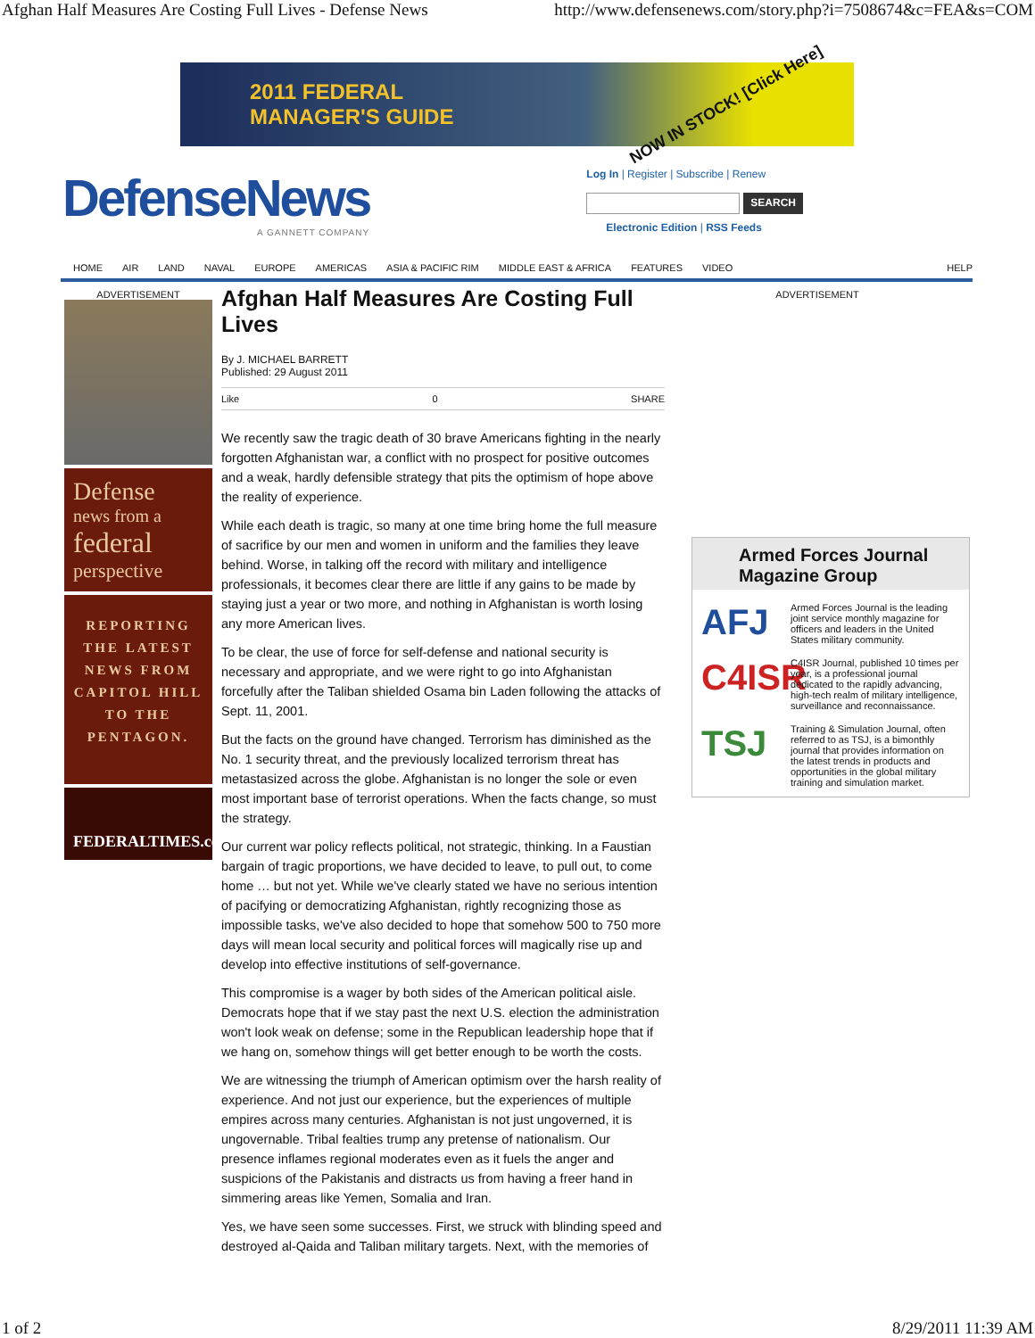Afghan Half Measures Are Costing Full Lives - Defense News http://www.defensenews.com/story.php?i=7508674&c=FEA&s=COM
2011 FEDERAL
MANAGER'S GUIDE NOW IN STOCK! [Click Here]
DefenseNews
A GANNETT COMPANY
Log In | Register | Subscribe | Renew
SEARCH
Electronic Edition | RSS Feeds
HOME AIR LAND NAVAL EUROPE AMERICAS ASIA & PACIFIC RIM MIDDLE EAST & AFRICA FEATURES VIDEO HELP
ADVERTISEMENT
Defense
news from a
federal
perspective
REPORTING THE LATEST NEWS FROM CAPITOL HILL TO THE PENTAGON.
FEDERALTIMES.com
Afghan Half Measures Are Costing Full Lives
By J. MICHAEL BARRETT
Published: 29 August 2011
Like 0 SHARE
We recently saw the tragic death of 30 brave Americans fighting in the nearly forgotten Afghanistan war, a conflict with no prospect for positive outcomes and a weak, hardly defensible strategy that pits the optimism of hope above the reality of experience.
While each death is tragic, so many at one time bring home the full measure of sacrifice by our men and women in uniform and the families they leave behind. Worse, in talking off the record with military and intelligence professionals, it becomes clear there are little if any gains to be made by staying just a year or two more, and nothing in Afghanistan is worth losing any more American lives.
To be clear, the use of force for self-defense and national security is necessary and appropriate, and we were right to go into Afghanistan forcefully after the Taliban shielded Osama bin Laden following the attacks of Sept. 11, 2001.
But the facts on the ground have changed. Terrorism has diminished as the No. 1 security threat, and the previously localized terrorism threat has metastasized across the globe. Afghanistan is no longer the sole or even most important base of terrorist operations. When the facts change, so must the strategy.
Our current war policy reflects political, not strategic, thinking. In a Faustian bargain of tragic proportions, we have decided to leave, to pull out, to come home … but not yet. While we've clearly stated we have no serious intention of pacifying or democratizing Afghanistan, rightly recognizing those as impossible tasks, we've also decided to hope that somehow 500 to 750 more days will mean local security and political forces will magically rise up and develop into effective institutions of self-governance.
This compromise is a wager by both sides of the American political aisle. Democrats hope that if we stay past the next U.S. election the administration won't look weak on defense; some in the Republican leadership hope that if we hang on, somehow things will get better enough to be worth the costs.
We are witnessing the triumph of American optimism over the harsh reality of experience. And not just our experience, but the experiences of multiple empires across many centuries. Afghanistan is not just ungoverned, it is ungovernable. Tribal fealties trump any pretense of nationalism. Our presence inflames regional moderates even as it fuels the anger and suspicions of the Pakistanis and distracts us from having a freer hand in simmering areas like Yemen, Somalia and Iran.
Yes, we have seen some successes. First, we struck with blinding speed and destroyed al-Qaida and Taliban military targets. Next, with the memories of
ADVERTISEMENT
Armed Forces Journal Magazine Group
AFJ Armed Forces Journal is the leading joint service monthly magazine for officers and leaders in the United States military community.
C4ISR C4ISR Journal, published 10 times per year, is a professional journal dedicated to the rapidly advancing, high-tech realm of military intelligence, surveillance and reconnaissance.
TSJ Training & Simulation Journal, often referred to as TSJ, is a bimonthly journal that provides information on the latest trends in products and opportunities in the global military training and simulation market.
1 of 2 8/29/2011 11:39 AM